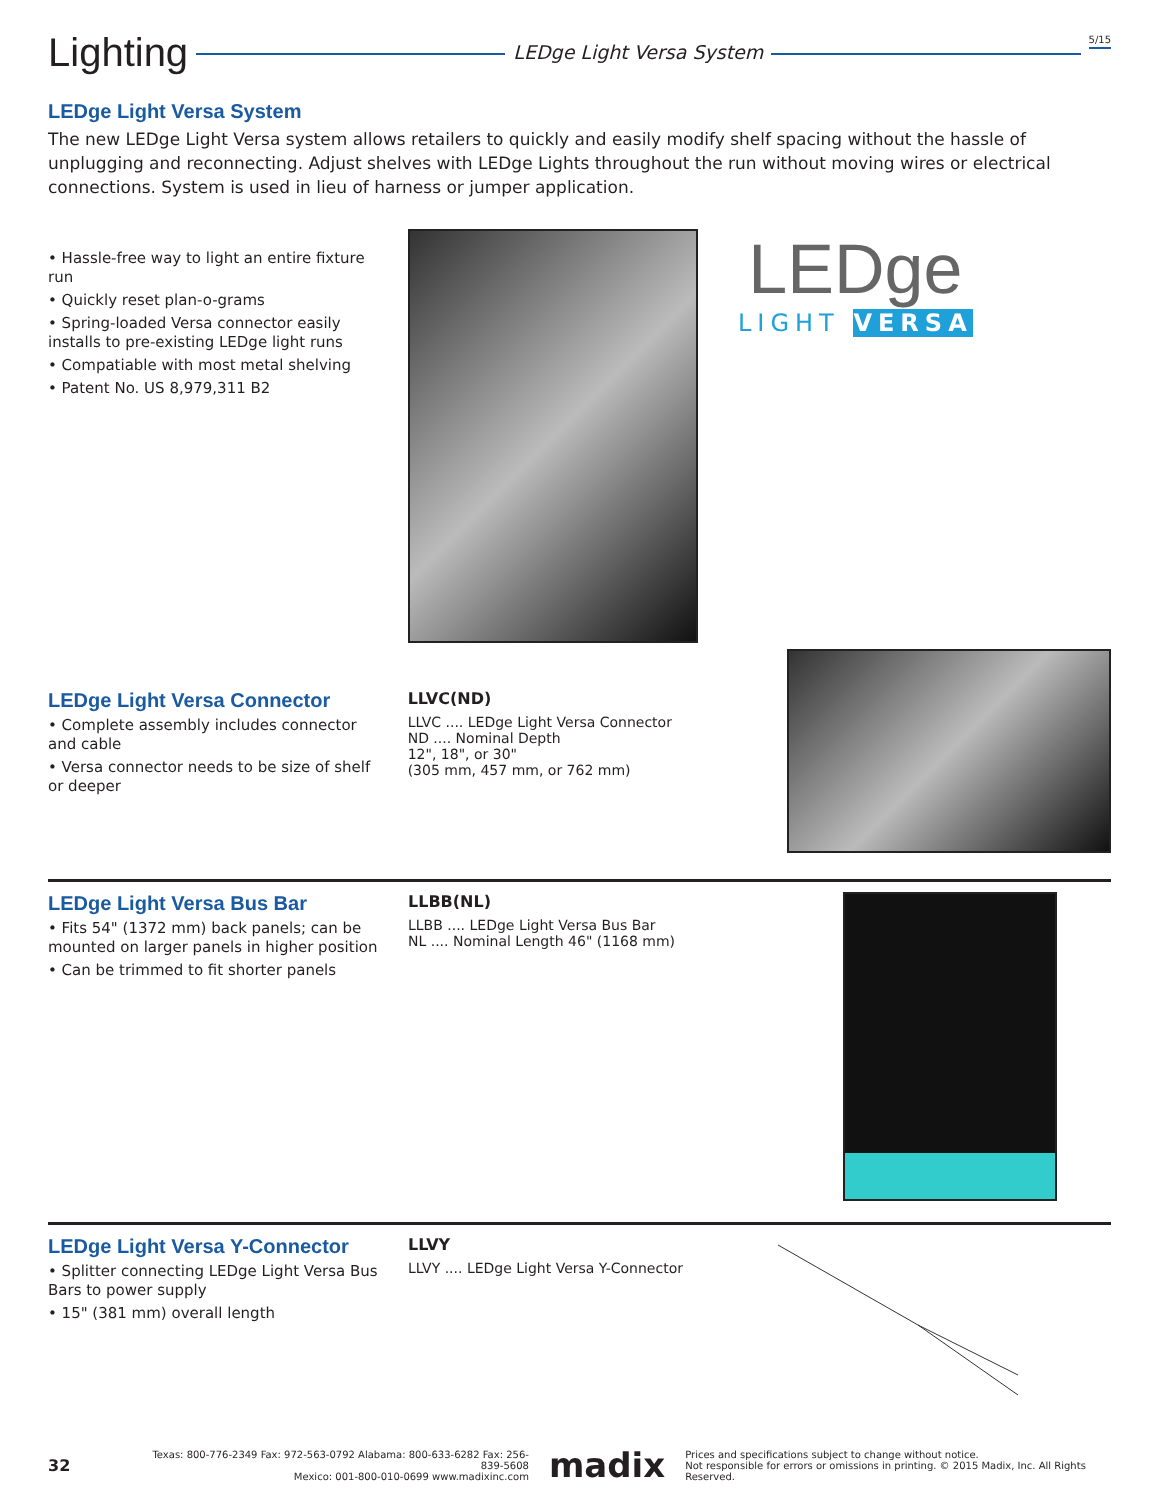Lighting LEDge Light Versa System 5/15
LEDge Light Versa System
The new LEDge Light Versa system allows retailers to quickly and easily modify shelf spacing without the hassle of unplugging and reconnecting. Adjust shelves with LEDge Lights throughout the run without moving wires or electrical connections. System is used in lieu of harness or jumper application.
• Hassle-free way to light an entire fixture run
• Quickly reset plan-o-grams
• Spring-loaded Versa connector easily installs to pre-existing LEDge light runs
• Compatiable with most metal shelving
• Patent No. US 8,979,311 B2
LEDge
LIGHT VERSA
LEDge Light Versa Connector
• Complete assembly includes connector and cable
• Versa connector needs to be size of shelf or deeper
LLVC(ND)
LLVC .... LEDge Light Versa Connector
ND .... Nominal Depth
12", 18", or 30"
(305 mm, 457 mm, or 762 mm)
LEDge Light Versa Bus Bar
• Fits 54" (1372 mm) back panels; can be mounted on larger panels in higher position
• Can be trimmed to fit shorter panels
LLBB(NL)
LLBB .... LEDge Light Versa Bus Bar
NL .... Nominal Length 46" (1168 mm)
LEDge Light Versa Y-Connector
• Splitter connecting LEDge Light Versa Bus Bars to power supply
• 15" (381 mm) overall length
LLVY
LLVY .... LEDge Light Versa Y-Connector
32 Texas: 800-776-2349 Fax: 972-563-0792 Alabama: 800-633-6282 Fax: 256-839-5608
Mexico: 001-800-010-0699 www.madixinc.com madix Prices and specifications subject to change without notice.
Not responsible for errors or omissions in printing. © 2015 Madix, Inc. All Rights Reserved.